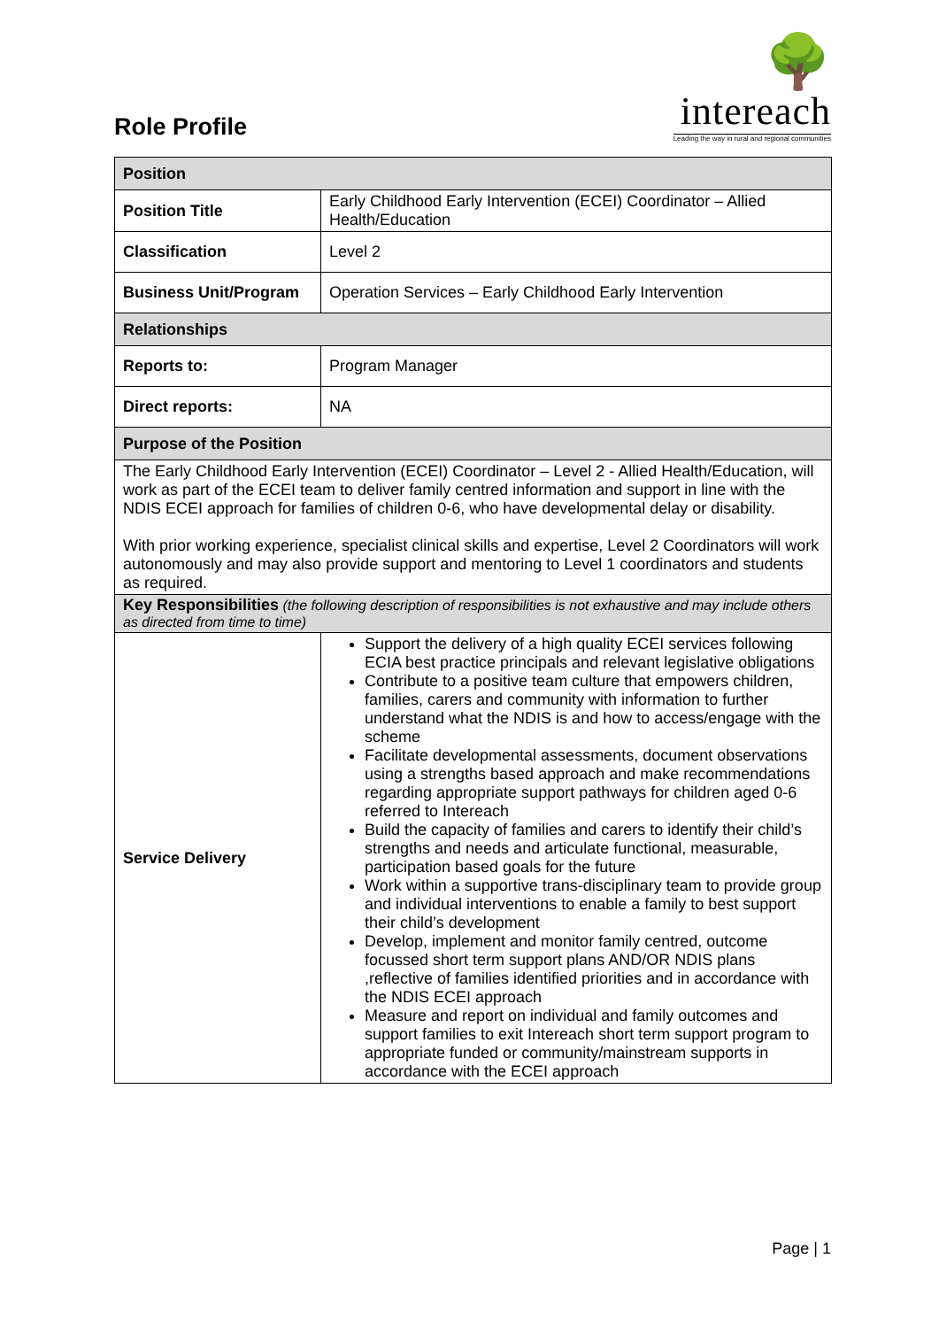Role Profile
🌳
intereach
Leading the way in rural and regional communities
| Position | |
| --- | --- |
| Position Title | Early Childhood Early Intervention (ECEI) Coordinator – Allied Health/Education |
| Classification | Level 2 |
| Business Unit/Program | Operation Services – Early Childhood Early Intervention |
| Relationships | |
| Reports to: | Program Manager |
| Direct reports: | NA |
| Purpose of the Position | |
| The Early Childhood Early Intervention (ECEI) Coordinator – Level 2 - Allied Health/Education, will work as part of the ECEI team to deliver family centred information and support in line with the NDIS ECEI approach for families of children 0-6, who have developmental delay or disability. With prior working experience, specialist clinical skills and expertise, Level 2 Coordinators will work autonomously and may also provide support and mentoring to Level 1 coordinators and students as required. | |
| Key Responsibilities (the following description of responsibilities is not exhaustive and may include others as directed from time to time) | |
| Service Delivery | Support the delivery of a high quality ECEI services following ECIA best practice principals and relevant legislative obligations Contribute to a positive team culture that empowers children, families, carers and community with information to further understand what the NDIS is and how to access/engage with the scheme Facilitate developmental assessments, document observations using a strengths based approach and make recommendations regarding appropriate support pathways for children aged 0-6 referred to Intereach Build the capacity of families and carers to identify their child’s strengths and needs and articulate functional, measurable, participation based goals for the future Work within a supportive trans-disciplinary team to provide group and individual interventions to enable a family to best support their child’s development Develop, implement and monitor family centred, outcome focussed short term support plans AND/OR NDIS plans ,reflective of families identified priorities and in accordance with the NDIS ECEI approach Measure and report on individual and family outcomes and support families to exit Intereach short term support program to appropriate funded or community/mainstream supports in accordance with the ECEI approach |
Page | 1